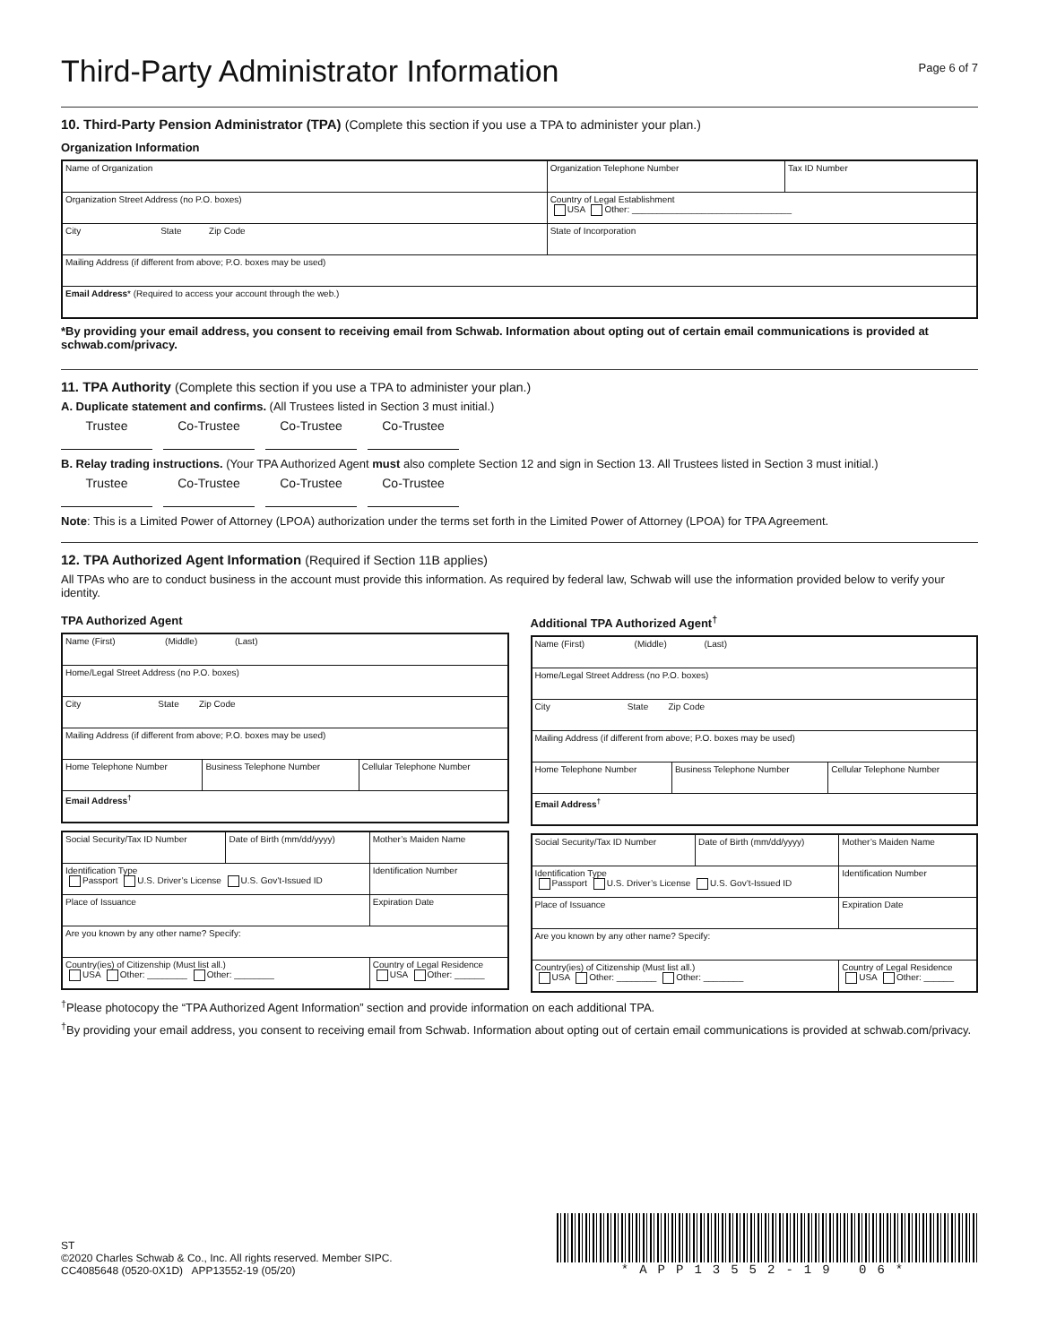Third-Party Administrator Information
Page 6 of 7
10. Third-Party Pension Administrator (TPA) (Complete this section if you use a TPA to administer your plan.)
Organization Information
| Name of Organization | Organization Telephone Number | Tax ID Number |
| Organization Street Address (no P.O. boxes) | Country of Legal Establishment USA Other: ________________________________ | |
| City State Zip Code | State of Incorporation | |
| Mailing Address (if different from above; P.O. boxes may be used) | | |
| Email Address * (Required to access your account through the web.) | | |
*By providing your email address, you consent to receiving email from Schwab. Information about opting out of certain email communications is provided at schwab.com/privacy.
11. TPA Authority (Complete this section if you use a TPA to administer your plan.)
A. Duplicate statement and confirms. (All Trustees listed in Section 3 must initial.)
Trustee Co-Trustee Co-Trustee Co-Trustee
B. Relay trading instructions. (Your TPA Authorized Agent must also complete Section 12 and sign in Section 13. All Trustees listed in Section 3 must initial.)
Trustee Co-Trustee Co-Trustee Co-Trustee
Note: This is a Limited Power of Attorney (LPOA) authorization under the terms set forth in the Limited Power of Attorney (LPOA) for TPA Agreement.
12. TPA Authorized Agent Information (Required if Section 11B applies)
All TPAs who are to conduct business in the account must provide this information. As required by federal law, Schwab will use the information provided below to verify your identity.
TPA Authorized Agent
| Name (First) (Middle) (Last) | | |
| Home/Legal Street Address (no P.O. boxes) | | |
| City State Zip Code | | |
| Mailing Address (if different from above; P.O. boxes may be used) | | |
| Home Telephone Number | Business Telephone Number | Cellular Telephone Number |
| Email Address<sup>†</sup> | | |
| Social Security/Tax ID Number | Date of Birth (mm/dd/yyyy) | Mother’s Maiden Name |
| Identification Type Passport U.S. Driver’s License U.S. Gov’t-Issued ID | | Identification Number |
| Place of Issuance | | Expiration Date |
| Are you known by any other name? Specify: | | |
| Country(ies) of Citizenship (Must list all.) USA Other: ________ Other: ________ | | Country of Legal Residence USA Other: ______ |
Additional TPA Authorized Agent<sup>†</sup>
| Name (First) (Middle) (Last) | | |
| Home/Legal Street Address (no P.O. boxes) | | |
| City State Zip Code | | |
| Mailing Address (if different from above; P.O. boxes may be used) | | |
| Home Telephone Number | Business Telephone Number | Cellular Telephone Number |
| Email Address<sup>†</sup> | | |
| Social Security/Tax ID Number | Date of Birth (mm/dd/yyyy) | Mother’s Maiden Name |
| Identification Type Passport U.S. Driver’s License U.S. Gov’t-Issued ID | | Identification Number |
| Place of Issuance | | Expiration Date |
| Are you known by any other name? Specify: | | |
| Country(ies) of Citizenship (Must list all.) USA Other: ________ Other: ________ | | Country of Legal Residence USA Other: ______ |
<sup>†</sup> Please photocopy the “TPA Authorized Agent Information” section and provide information on each additional TPA.
<sup>†</sup> By providing your email address, you consent to receiving email from Schwab. Information about opting out of certain email communications is provided at schwab.com/privacy.
ST
©2020 Charles Schwab & Co., Inc. All rights reserved. Member SIPC.
CC4085648 (0520-0X1D) APP13552-19 (05/20)
*APP13552-19 06*